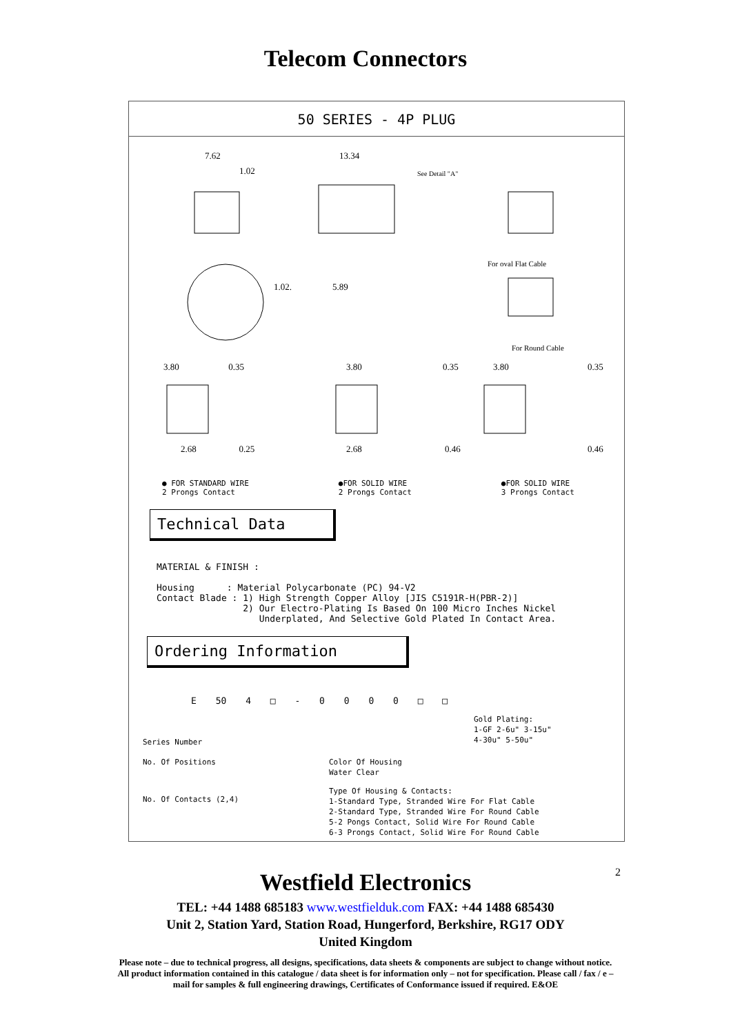Telecom Connectors
50 SERIES - 4P PLUG
7.62
1.02
13.34
See Detail "A"
For oval Flat Cable
For Round Cable
1.02. 5.89
3.80 0.35 3.80 0.35 3.80 0.35
2.68 0.25 2.68 0.46 0.46
● FOR STANDARD WIRE
2 Prongs Contact
●FOR SOLID WIRE
2 Prongs Contact
●FOR SOLID WIRE
3 Prongs Contact
Technical Data
MATERIAL & FINISH :

Housing      : Material Polycarbonate (PC) 94-V2
Contact Blade : 1) High Strength Copper Alloy [JIS C5191R-H(PBR-2)]
                2) Our Electro-Plating Is Based On 100 Micro Inches Nickel
                   Underplated, And Selective Gold Plated In Contact Area.
Ordering Information
E 50 4 □ - 0 0 0 0 □ □
Gold Plating:
1-GF 2-6u" 3-15u"
4-30u" 5-50u"
Series Number
No. Of Positions Color Of Housing
Water Clear
No. Of Contacts (2,4)
Type Of Housing & Contacts:
1-Standard Type, Stranded Wire For Flat Cable
2-Standard Type, Stranded Wire For Round Cable
5-2 Pongs Contact, Solid Wire For Round Cable
6-3 Prongs Contact, Solid Wire For Round Cable
2
Westfield Electronics
TEL: +44 1488 685183 www.westfielduk.com FAX: +44 1488 685430
Unit 2, Station Yard, Station Road, Hungerford, Berkshire, RG17 ODY
United Kingdom
Please note – due to technical progress, all designs, specifications, data sheets & components are subject to change without notice. All product information contained in this catalogue / data sheet is for information only – not for specification. Please call / fax / e –mail for samples & full engineering drawings, Certificates of Conformance issued if required. E&OE